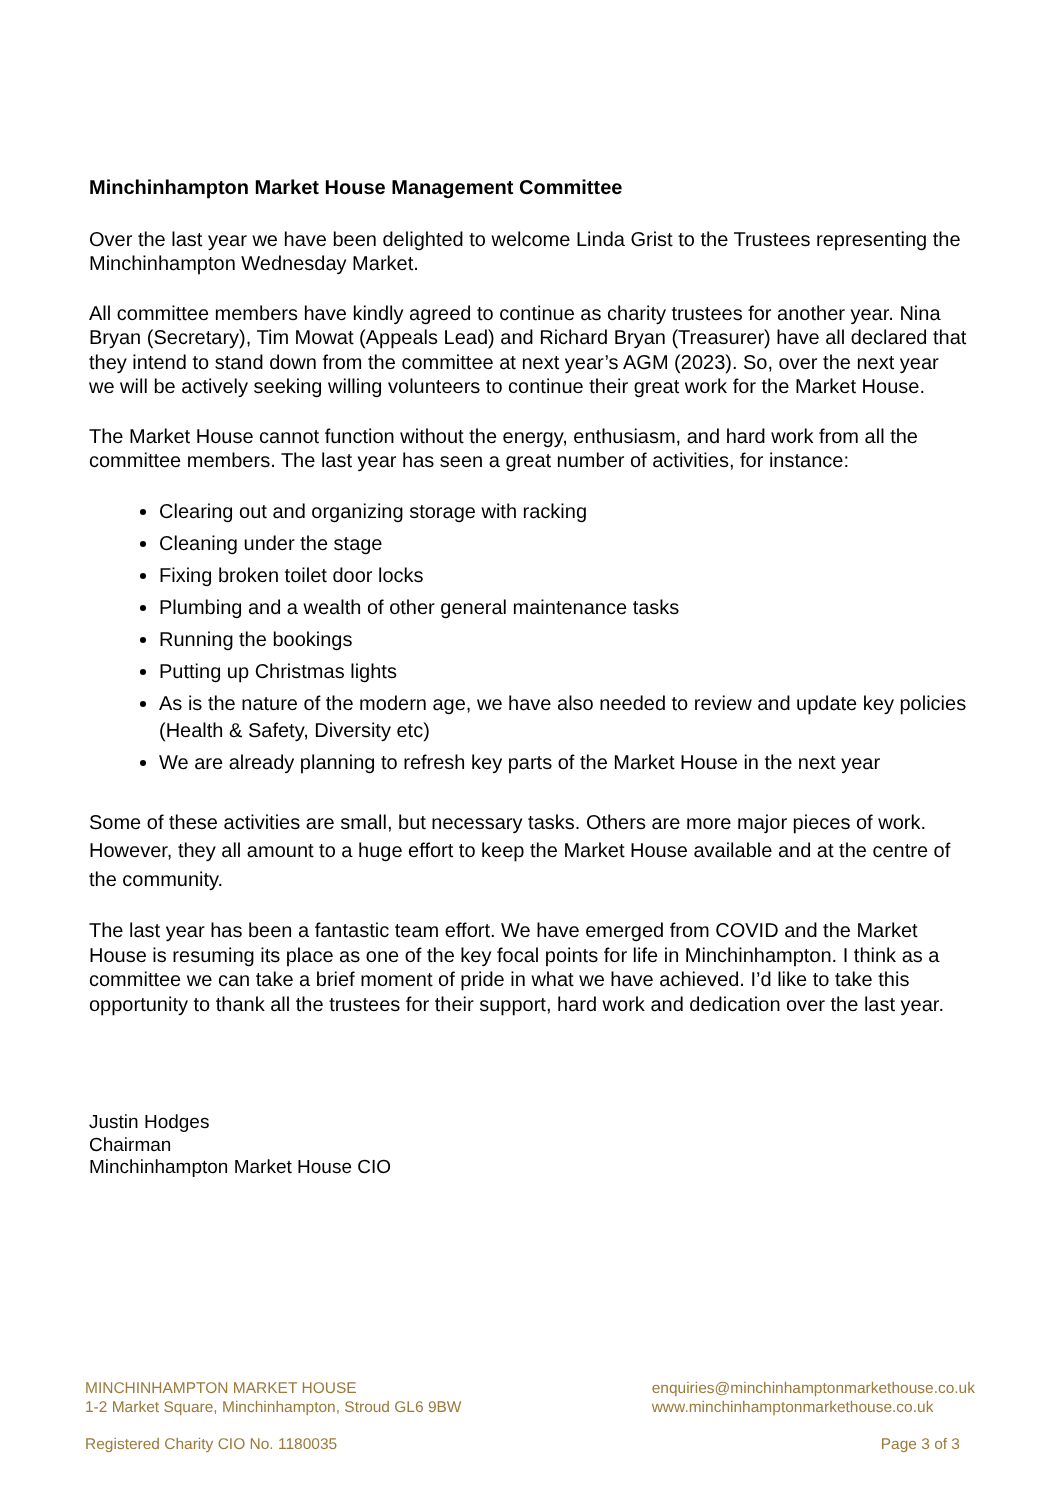Minchinhampton Market House Management Committee
Over the last year we have been delighted to welcome Linda Grist to the Trustees representing the Minchinhampton Wednesday Market.
All committee members have kindly agreed to continue as charity trustees for another year. Nina Bryan (Secretary), Tim Mowat (Appeals Lead) and Richard Bryan (Treasurer) have all declared that they intend to stand down from the committee at next year’s AGM (2023). So, over the next year we will be actively seeking willing volunteers to continue their great work for the Market House.
The Market House cannot function without the energy, enthusiasm, and hard work from all the committee members. The last year has seen a great number of activities, for instance:
Clearing out and organizing storage with racking
Cleaning under the stage
Fixing broken toilet door locks
Plumbing and a wealth of other general maintenance tasks
Running the bookings
Putting up Christmas lights
As is the nature of the modern age, we have also needed to review and update key policies (Health & Safety, Diversity etc)
We are already planning to refresh key parts of the Market House in the next year
Some of these activities are small, but necessary tasks. Others are more major pieces of work. However, they all amount to a huge effort to keep the Market House available and at the centre of the community.
The last year has been a fantastic team effort. We have emerged from COVID and the Market House is resuming its place as one of the key focal points for life in Minchinhampton. I think as a committee we can take a brief moment of pride in what we have achieved. I’d like to take this opportunity to thank all the trustees for their support, hard work and dedication over the last year.
Justin Hodges
Chairman
Minchinhampton Market House CIO
MINCHINHAMPTON MARKET HOUSE
1-2 Market Square, Minchinhampton, Stroud GL6 9BW
enquiries@minchinhamptonmarkethouse.co.uk
www.minchinhamptonmarkethouse.co.uk
Registered Charity CIO No. 1180035 Page 3 of 3